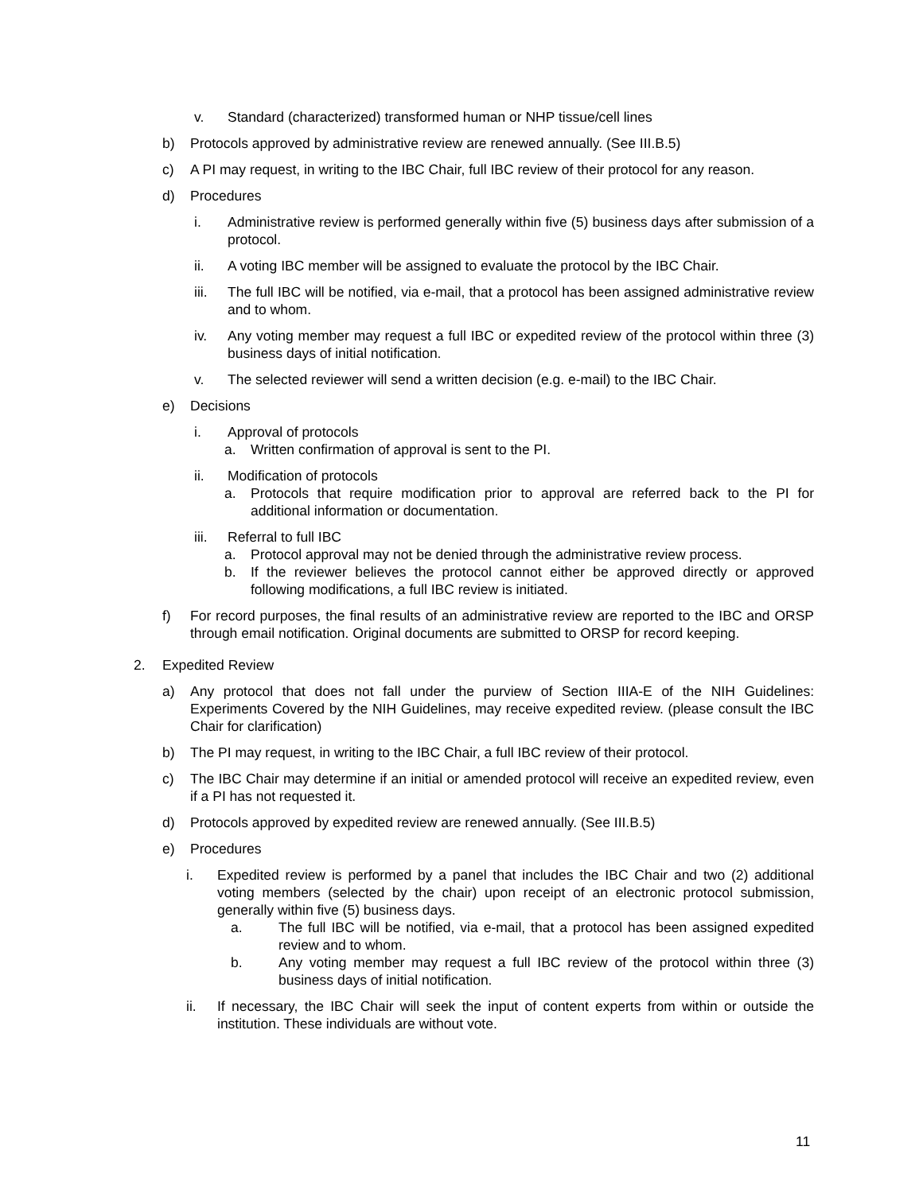v. Standard (characterized) transformed human or NHP tissue/cell lines
b) Protocols approved by administrative review are renewed annually. (See III.B.5)
c) A PI may request, in writing to the IBC Chair, full IBC review of their protocol for any reason.
d) Procedures
i. Administrative review is performed generally within five (5) business days after submission of a protocol.
ii. A voting IBC member will be assigned to evaluate the protocol by the IBC Chair.
iii. The full IBC will be notified, via e-mail, that a protocol has been assigned administrative review and to whom.
iv. Any voting member may request a full IBC or expedited review of the protocol within three (3) business days of initial notification.
v. The selected reviewer will send a written decision (e.g. e-mail) to the IBC Chair.
e) Decisions
i. Approval of protocols
a. Written confirmation of approval is sent to the PI.
ii. Modification of protocols
a. Protocols that require modification prior to approval are referred back to the PI for additional information or documentation.
iii. Referral to full IBC
a. Protocol approval may not be denied through the administrative review process.
b. If the reviewer believes the protocol cannot either be approved directly or approved following modifications, a full IBC review is initiated.
f) For record purposes, the final results of an administrative review are reported to the IBC and ORSP through email notification. Original documents are submitted to ORSP for record keeping.
2. Expedited Review
a) Any protocol that does not fall under the purview of Section IIIA-E of the NIH Guidelines: Experiments Covered by the NIH Guidelines, may receive expedited review. (please consult the IBC Chair for clarification)
b) The PI may request, in writing to the IBC Chair, a full IBC review of their protocol.
c) The IBC Chair may determine if an initial or amended protocol will receive an expedited review, even if a PI has not requested it.
d) Protocols approved by expedited review are renewed annually. (See III.B.5)
e) Procedures
i. Expedited review is performed by a panel that includes the IBC Chair and two (2) additional voting members (selected by the chair) upon receipt of an electronic protocol submission, generally within five (5) business days.
a. The full IBC will be notified, via e-mail, that a protocol has been assigned expedited review and to whom.
b. Any voting member may request a full IBC review of the protocol within three (3) business days of initial notification.
ii. If necessary, the IBC Chair will seek the input of content experts from within or outside the institution. These individuals are without vote.
11